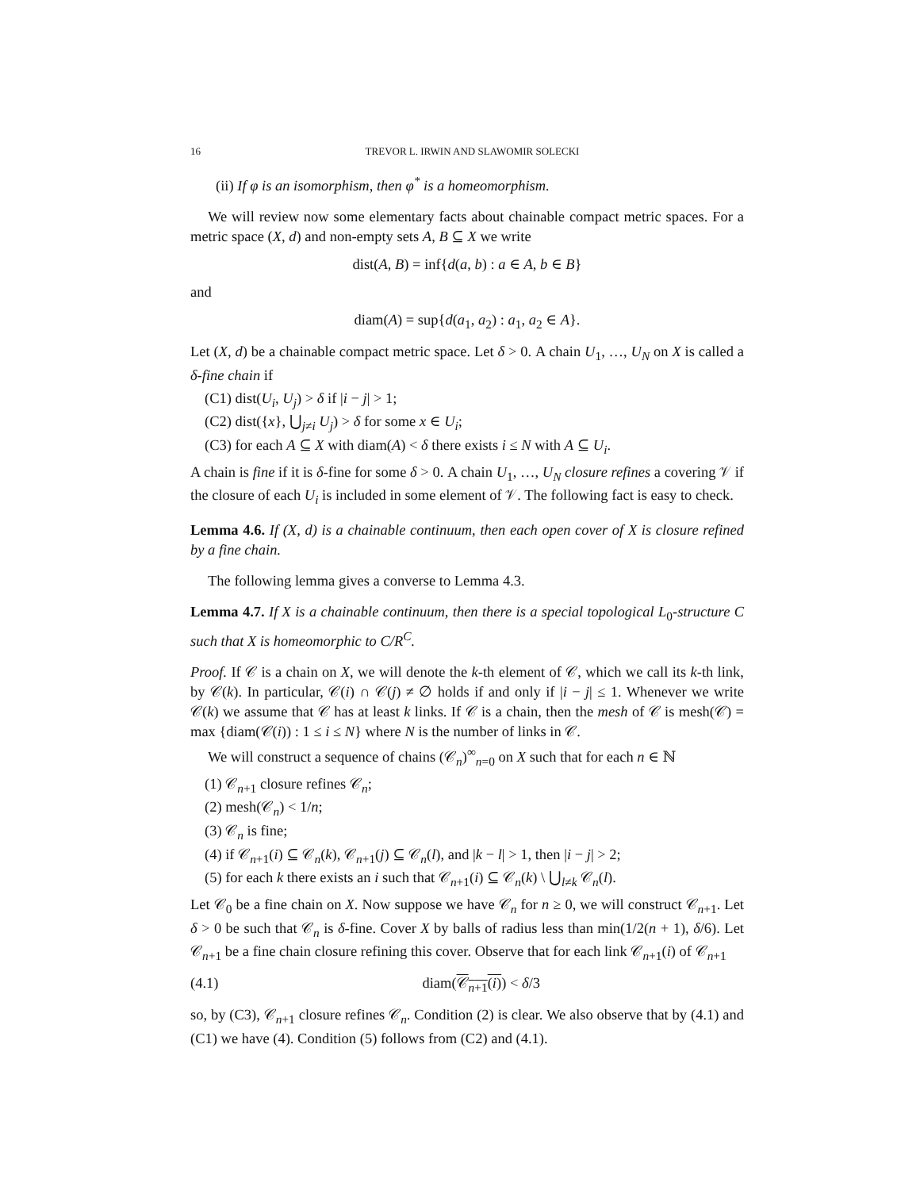16 TREVOR L. IRWIN AND SLAWOMIR SOLECKI
(ii) If φ is an isomorphism, then φ<sup>*</sup> is a homeomorphism.
We will review now some elementary facts about chainable compact metric spaces. For a metric space (X, d) and non-empty sets A, B ⊆ X we write
dist(A, B) = inf{d(a, b) : a ∈ A, b ∈ B}
and
diam(A) = sup{d(a<sub>1</sub>, a<sub>2</sub>) : a<sub>1</sub>, a<sub>2</sub> ∈ A}.
Let (X, d) be a chainable compact metric space. Let δ > 0. A chain U<sub>1</sub>, …, U<sub>N</sub> on X is called a δ-fine chain if
(C1) dist(U<sub>i</sub>, U<sub>j</sub>) > δ if |i − j| > 1;
(C2) dist({x}, ⋃<sub>j≠i</sub> U<sub>j</sub>) > δ for some x ∈ U<sub>i</sub>;
(C3) for each A ⊆ X with diam(A) < δ there exists i ≤ N with A ⊆ U<sub>i</sub>.
A chain is fine if it is δ-fine for some δ > 0. A chain U<sub>1</sub>, …, U<sub>N</sub> closure refines a covering 𝒱 if the closure of each U<sub>i</sub> is included in some element of 𝒱. The following fact is easy to check.
Lemma 4.6. If (X, d) is a chainable continuum, then each open cover of X is closure refined by a fine chain.
The following lemma gives a converse to Lemma 4.3.
Lemma 4.7. If X is a chainable continuum, then there is a special topological L<sub>0</sub>-structure C such that X is homeomorphic to C/R<sup>C</sup>.
Proof. If 𝒞 is a chain on X, we will denote the k-th element of 𝒞, which we call its k-th link, by 𝒞(k). In particular, 𝒞(i) ∩ 𝒞(j) ≠ ∅ holds if and only if |i − j| ≤ 1. Whenever we write 𝒞(k) we assume that 𝒞 has at least k links. If 𝒞 is a chain, then the mesh of 𝒞 is mesh(𝒞) = max {diam(𝒞(i)) : 1 ≤ i ≤ N} where N is the number of links in 𝒞.
We will construct a sequence of chains (𝒞<sub>n</sub>)<sup>∞</sup><sub>n=0</sub> on X such that for each n ∈ ℕ
(1) 𝒞<sub>n+1</sub> closure refines 𝒞<sub>n</sub>;
(2) mesh(𝒞<sub>n</sub>) < 1/n;
(3) 𝒞<sub>n</sub> is fine;
(4) if 𝒞<sub>n+1</sub>(i) ⊆ 𝒞<sub>n</sub>(k), 𝒞<sub>n+1</sub>(j) ⊆ 𝒞<sub>n</sub>(l), and |k − l| > 1, then |i − j| > 2;
(5) for each k there exists an i such that 𝒞<sub>n+1</sub>(i) ⊆ 𝒞<sub>n</sub>(k) \ ⋃<sub>l≠k</sub> 𝒞<sub>n</sub>(l).
Let 𝒞<sub>0</sub> be a fine chain on X. Now suppose we have 𝒞<sub>n</sub> for n ≥ 0, we will construct 𝒞<sub>n+1</sub>. Let δ > 0 be such that 𝒞<sub>n</sub> is δ-fine. Cover X by balls of radius less than min(1/2(n + 1), δ/6). Let 𝒞<sub>n+1</sub> be a fine chain closure refining this cover. Observe that for each link 𝒞<sub>n+1</sub>(i) of 𝒞<sub>n+1</sub>
(4.1) diam(𝒞<sub>n+1</sub>(i)) < δ/3
so, by (C3), 𝒞<sub>n+1</sub> closure refines 𝒞<sub>n</sub>. Condition (2) is clear. We also observe that by (4.1) and (C1) we have (4). Condition (5) follows from (C2) and (4.1).